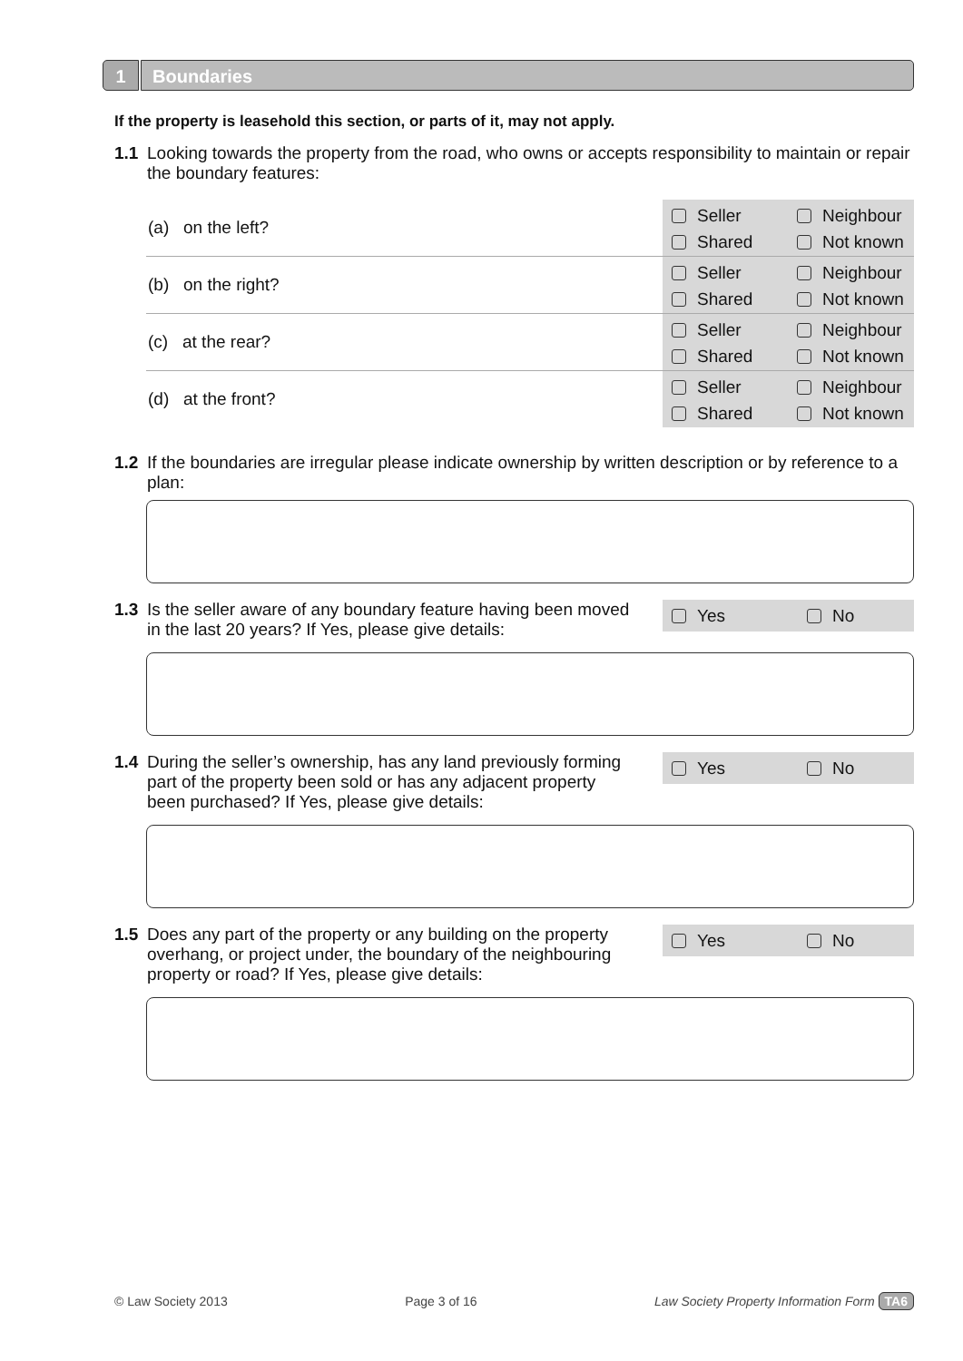1 Boundaries
If the property is leasehold this section, or parts of it, may not apply.
1.1 Looking towards the property from the road, who owns or accepts responsibility to maintain or repair the boundary features:
(a) on the left?
Seller Neighbour Shared Not known
(b) on the right?
Seller Neighbour Shared Not known
(c) at the rear?
Seller Neighbour Shared Not known
(d) at the front?
Seller Neighbour Shared Not known
1.2 If the boundaries are irregular please indicate ownership by written description or by reference to a plan:
1.3 Is the seller aware of any boundary feature having been moved in the last 20 years? If Yes, please give details:
Yes No
1.4 During the seller’s ownership, has any land previously forming part of the property been sold or has any adjacent property been purchased? If Yes, please give details:
Yes No
1.5 Does any part of the property or any building on the property overhang, or project under, the boundary of the neighbouring property or road? If Yes, please give details:
Yes No
© Law Society 2013 Page 3 of 16 Law Society Property Information Form TA6